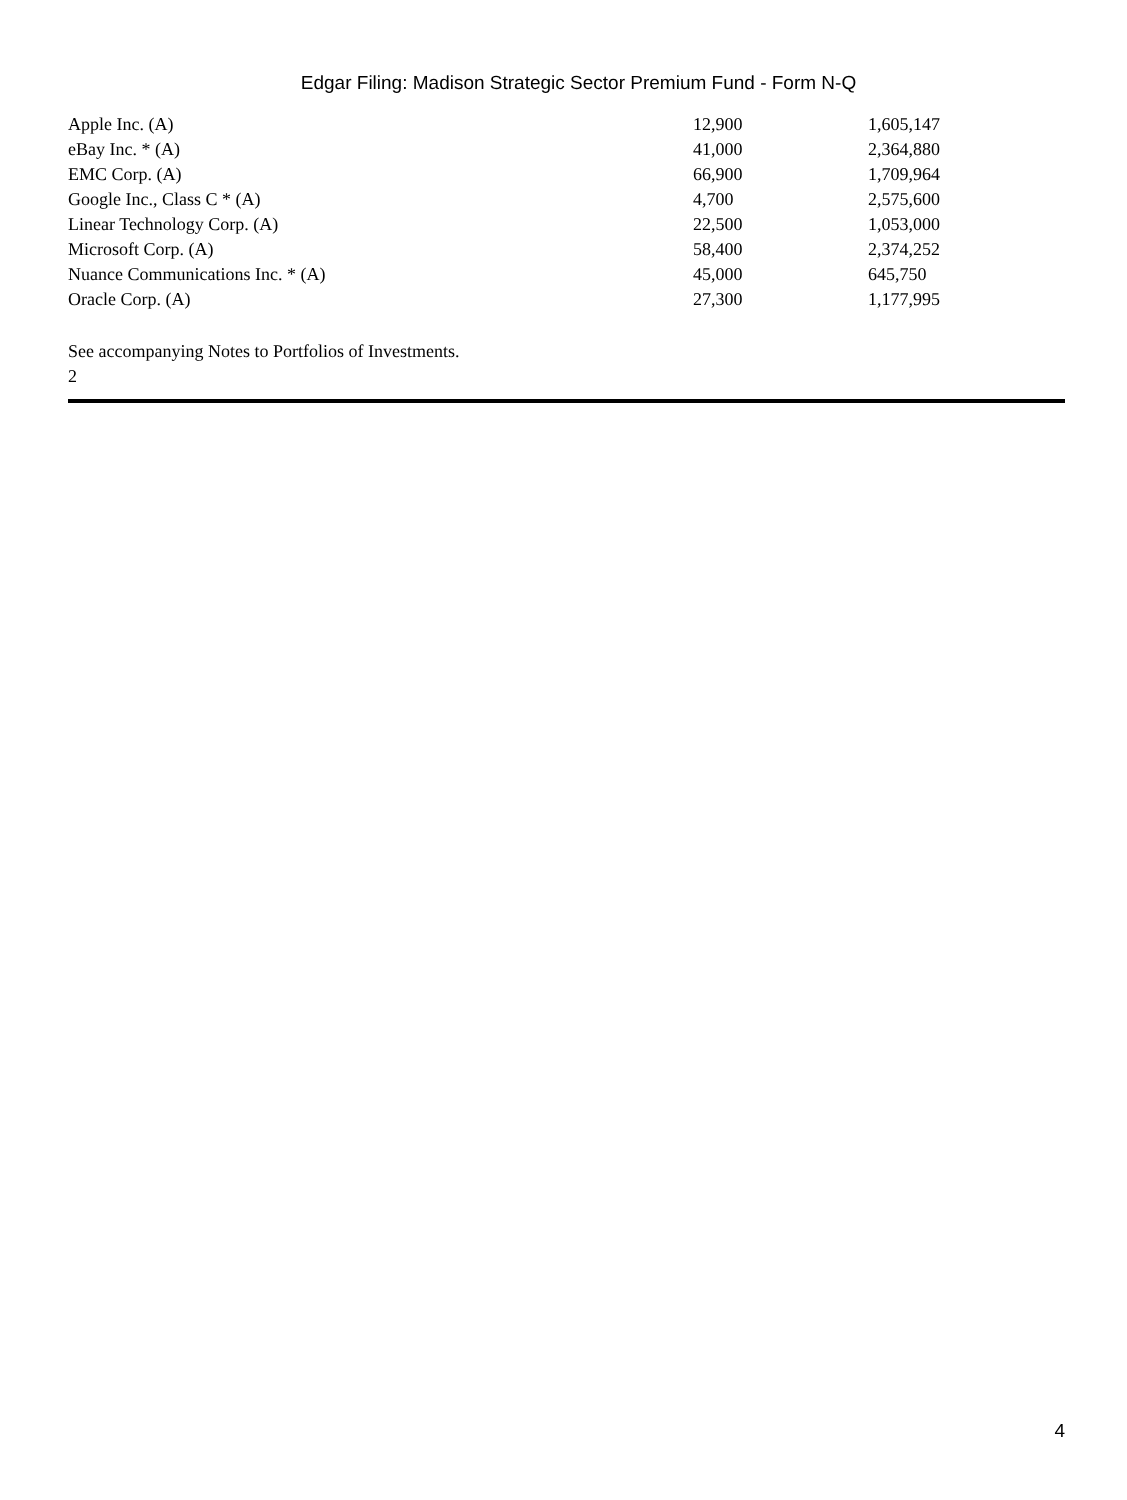Edgar Filing: Madison Strategic Sector Premium Fund - Form N-Q
| Apple Inc. (A) | 12,900 | 1,605,147 |
| eBay Inc. * (A) | 41,000 | 2,364,880 |
| EMC Corp. (A) | 66,900 | 1,709,964 |
| Google Inc., Class C * (A) | 4,700 | 2,575,600 |
| Linear Technology Corp. (A) | 22,500 | 1,053,000 |
| Microsoft Corp. (A) | 58,400 | 2,374,252 |
| Nuance Communications Inc. * (A) | 45,000 | 645,750 |
| Oracle Corp. (A) | 27,300 | 1,177,995 |
See accompanying Notes to Portfolios of Investments.
2
4